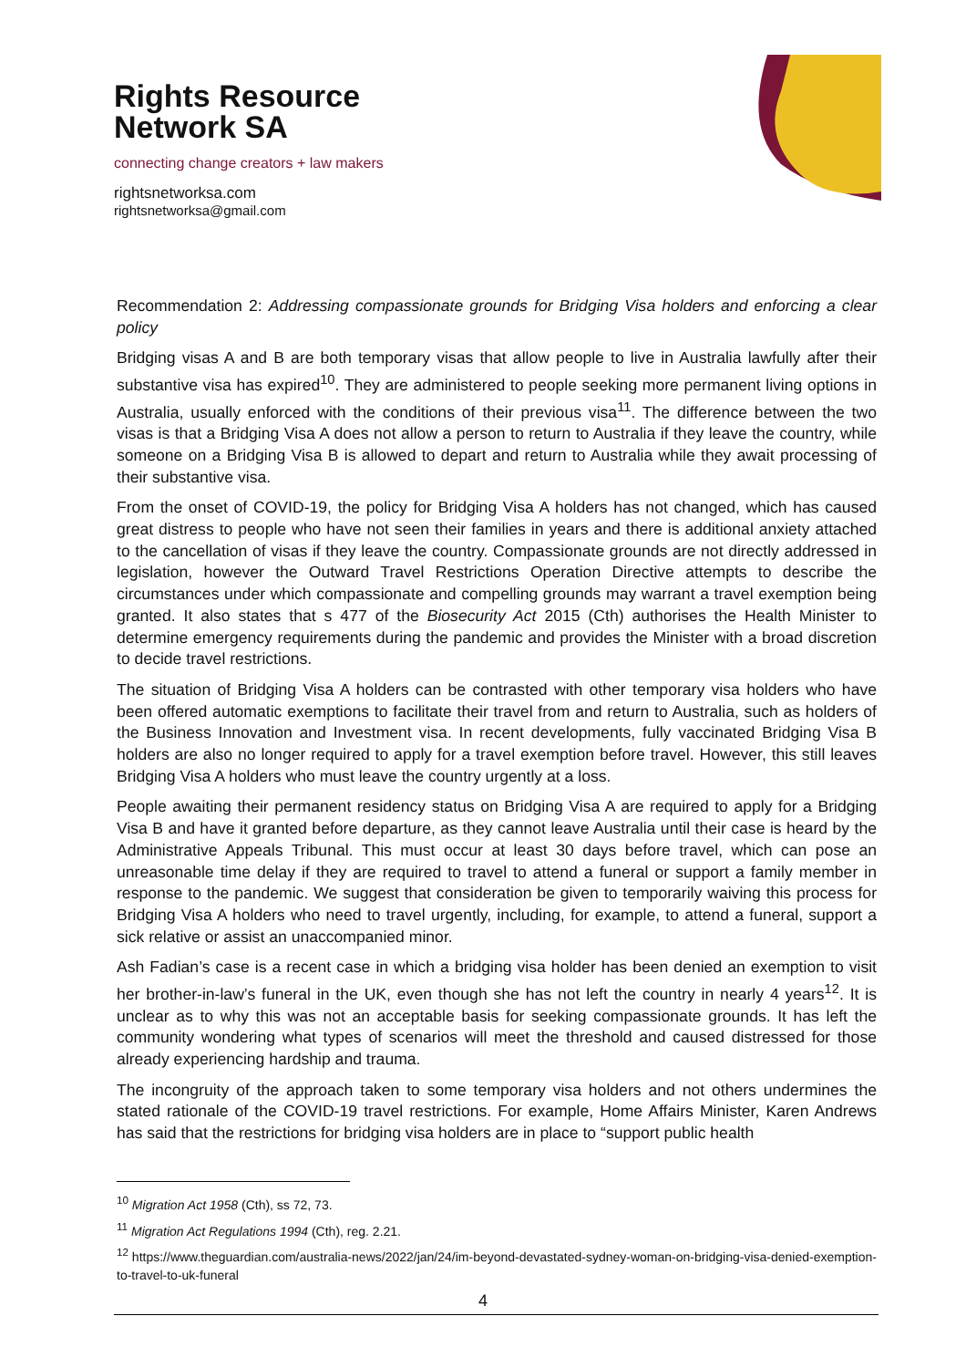Rights Resource
Network SA
connecting change creators + law makers
rightsnetworksa.com
rightsnetworksa@gmail.com
Recommendation 2: Addressing compassionate grounds for Bridging Visa holders and enforcing a clear policy
Bridging visas A and B are both temporary visas that allow people to live in Australia lawfully after their substantive visa has expired<sup>10</sup>. They are administered to people seeking more permanent living options in Australia, usually enforced with the conditions of their previous visa<sup>11</sup>. The difference between the two visas is that a Bridging Visa A does not allow a person to return to Australia if they leave the country, while someone on a Bridging Visa B is allowed to depart and return to Australia while they await processing of their substantive visa.
From the onset of COVID-19, the policy for Bridging Visa A holders has not changed, which has caused great distress to people who have not seen their families in years and there is additional anxiety attached to the cancellation of visas if they leave the country. Compassionate grounds are not directly addressed in legislation, however the Outward Travel Restrictions Operation Directive attempts to describe the circumstances under which compassionate and compelling grounds may warrant a travel exemption being granted. It also states that s 477 of the Biosecurity Act 2015 (Cth) authorises the Health Minister to determine emergency requirements during the pandemic and provides the Minister with a broad discretion to decide travel restrictions.
The situation of Bridging Visa A holders can be contrasted with other temporary visa holders who have been offered automatic exemptions to facilitate their travel from and return to Australia, such as holders of the Business Innovation and Investment visa. In recent developments, fully vaccinated Bridging Visa B holders are also no longer required to apply for a travel exemption before travel. However, this still leaves Bridging Visa A holders who must leave the country urgently at a loss.
People awaiting their permanent residency status on Bridging Visa A are required to apply for a Bridging Visa B and have it granted before departure, as they cannot leave Australia until their case is heard by the Administrative Appeals Tribunal. This must occur at least 30 days before travel, which can pose an unreasonable time delay if they are required to travel to attend a funeral or support a family member in response to the pandemic. We suggest that consideration be given to temporarily waiving this process for Bridging Visa A holders who need to travel urgently, including, for example, to attend a funeral, support a sick relative or assist an unaccompanied minor.
Ash Fadian’s case is a recent case in which a bridging visa holder has been denied an exemption to visit her brother-in-law’s funeral in the UK, even though she has not left the country in nearly 4 years<sup>12</sup>. It is unclear as to why this was not an acceptable basis for seeking compassionate grounds. It has left the community wondering what types of scenarios will meet the threshold and caused distressed for those already experiencing hardship and trauma.
The incongruity of the approach taken to some temporary visa holders and not others undermines the stated rationale of the COVID-19 travel restrictions. For example, Home Affairs Minister, Karen Andrews has said that the restrictions for bridging visa holders are in place to “support public health
<sup>10</sup> Migration Act 1958 (Cth), ss 72, 73.
<sup>11</sup> Migration Act Regulations 1994 (Cth), reg. 2.21.
<sup>12</sup> https://www.theguardian.com/australia-news/2022/jan/24/im-beyond-devastated-sydney-woman-on-bridging-visa-denied-exemption-to-travel-to-uk-funeral
4